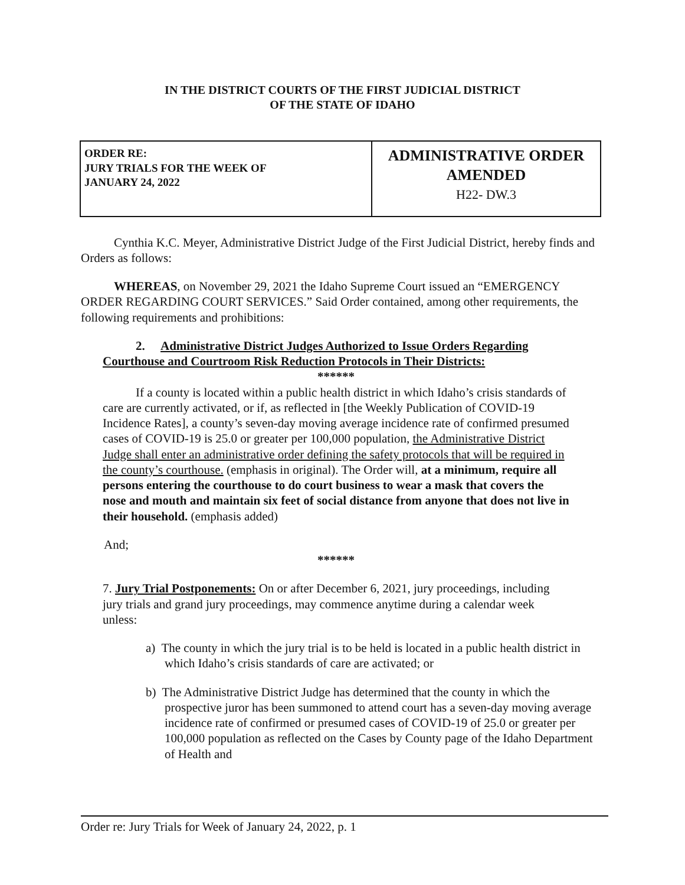IN THE DISTRICT COURTS OF THE FIRST JUDICIAL DISTRICT
OF THE STATE OF IDAHO
| ORDER RE: JURY TRIALS FOR THE WEEK OF JANUARY 24, 2022 | ADMINISTRATIVE ORDER AMENDED H22- DW.3 |
Cynthia K.C. Meyer, Administrative District Judge of the First Judicial District, hereby finds and Orders as follows:
WHEREAS, on November 29, 2021 the Idaho Supreme Court issued an “EMERGENCY ORDER REGARDING COURT SERVICES.” Said Order contained, among other requirements, the following requirements and prohibitions:
2. Administrative District Judges Authorized to Issue Orders Regarding Courthouse and Courtroom Risk Reduction Protocols in Their Districts:
******
If a county is located within a public health district in which Idaho’s crisis standards of care are currently activated, or if, as reflected in [the Weekly Publication of COVID-19 Incidence Rates], a county’s seven-day moving average incidence rate of confirmed presumed cases of COVID-19 is 25.0 or greater per 100,000 population, the Administrative District Judge shall enter an administrative order defining the safety protocols that will be required in the county’s courthouse. (emphasis in original). The Order will, at a minimum, require all persons entering the courthouse to do court business to wear a mask that covers the nose and mouth and maintain six feet of social distance from anyone that does not live in their household. (emphasis added)
And;
******
7. Jury Trial Postponements: On or after December 6, 2021, jury proceedings, including jury trials and grand jury proceedings, may commence anytime during a calendar week unless:
a) The county in which the jury trial is to be held is located in a public health district in which Idaho’s crisis standards of care are activated; or
b) The Administrative District Judge has determined that the county in which the prospective juror has been summoned to attend court has a seven-day moving average incidence rate of confirmed or presumed cases of COVID-19 of 25.0 or greater per 100,000 population as reflected on the Cases by County page of the Idaho Department of Health and
Order re: Jury Trials for Week of January 24, 2022, p. 1